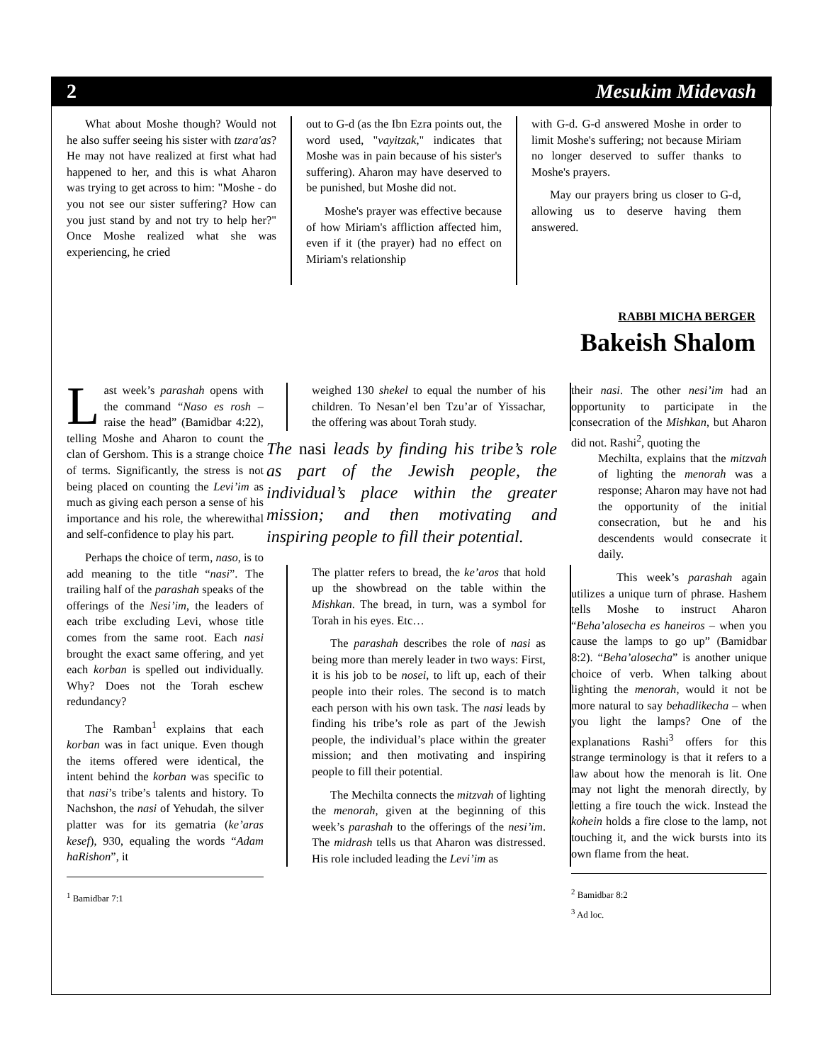2 Mesukim Midevash
What about Moshe though? Would not he also suffer seeing his sister with tzara'as? He may not have realized at first what had happened to her, and this is what Aharon was trying to get across to him: "Moshe - do you not see our sister suffering? How can you just stand by and not try to help her?" Once Moshe realized what she was experiencing, he cried
out to G-d (as the Ibn Ezra points out, the word used, "vayitzak," indicates that Moshe was in pain because of his sister's suffering). Aharon may have deserved to be punished, but Moshe did not.
Moshe's prayer was effective because of how Miriam's affliction affected him, even if it (the prayer) had no effect on Miriam's relationship
with G-d. G-d answered Moshe in order to limit Moshe's suffering; not because Miriam no longer deserved to suffer thanks to Moshe's prayers.
May our prayers bring us closer to G-d, allowing us to deserve having them answered.
RABBI MICHA BERGER
Bakeish Shalom
Last week’s parashah opens with the command “Naso es rosh – raise the head” (Bamidbar 4:22), telling Moshe and Aharon to count the clan of Gershom. This is a strange choice of terms. Significantly, the stress is not being placed on counting the Levi’im as much as giving each person a sense of his importance and his role, the wherewithal and self-confidence to play his part.
Perhaps the choice of term, naso, is to add meaning to the title “nasi”. The trailing half of the parashah speaks of the offerings of the Nesi’im, the leaders of each tribe excluding Levi, whose title comes from the same root. Each nasi brought the exact same offering, and yet each korban is spelled out individually. Why? Does not the Torah eschew redundancy?
The Ramban<sup>1</sup> explains that each korban was in fact unique. Even though the items offered were identical, the intent behind the korban was specific to that nasi’s tribe’s talents and history. To Nachshon, the nasi of Yehudah, the silver platter was for its gematria (ke’aras kesef), 930, equaling the words “Adam haRishon”, it
<sup>1</sup> Bamidbar 7:1
weighed 130 shekel to equal the number of his children. To Nesan’el ben Tzu’ar of Yissachar, the offering was about Torah study.
The nasi leads by finding his tribe’s role as part of the Jewish people, the individual’s place within the greater mission; and then motivating and inspiring people to fill their potential.
The platter refers to bread, the ke’aros that hold up the showbread on the table within the Mishkan. The bread, in turn, was a symbol for Torah in his eyes. Etc…
The parashah describes the role of nasi as being more than merely leader in two ways: First, it is his job to be nosei, to lift up, each of their people into their roles. The second is to match each person with his own task. The nasi leads by finding his tribe’s role as part of the Jewish people, the individual’s place within the greater mission; and then motivating and inspiring people to fill their potential.
The Mechilta connects the mitzvah of lighting the menorah, given at the beginning of this week’s parashah to the offerings of the nesi’im. The midrash tells us that Aharon was distressed. His role included leading the Levi’im as
their nasi. The other nesi’im had an opportunity to participate in the consecration of the Mishkan, but Aharon did not. Rashi<sup>2</sup>, quoting the
Mechilta, explains that the mitzvah of lighting the menorah was a response; Aharon may have not had the opportunity of the initial consecration, but he and his descendents would consecrate it daily.
This week’s parashah again utilizes a unique turn of phrase. Hashem tells Moshe to instruct Aharon “Beha’alosecha es haneiros – when you cause the lamps to go up” (Bamidbar 8:2). “Beha’alosecha” is another unique choice of verb. When talking about lighting the menorah, would it not be more natural to say behadlikecha – when you light the lamps? One of the explanations Rashi<sup>3</sup> offers for this strange terminology is that it refers to a law about how the menorah is lit. One may not light the menorah directly, by letting a fire touch the wick. Instead the kohein holds a fire close to the lamp, not touching it, and the wick bursts into its own flame from the heat.
<sup>2</sup> Bamidbar 8:2
<sup>3</sup> Ad loc.